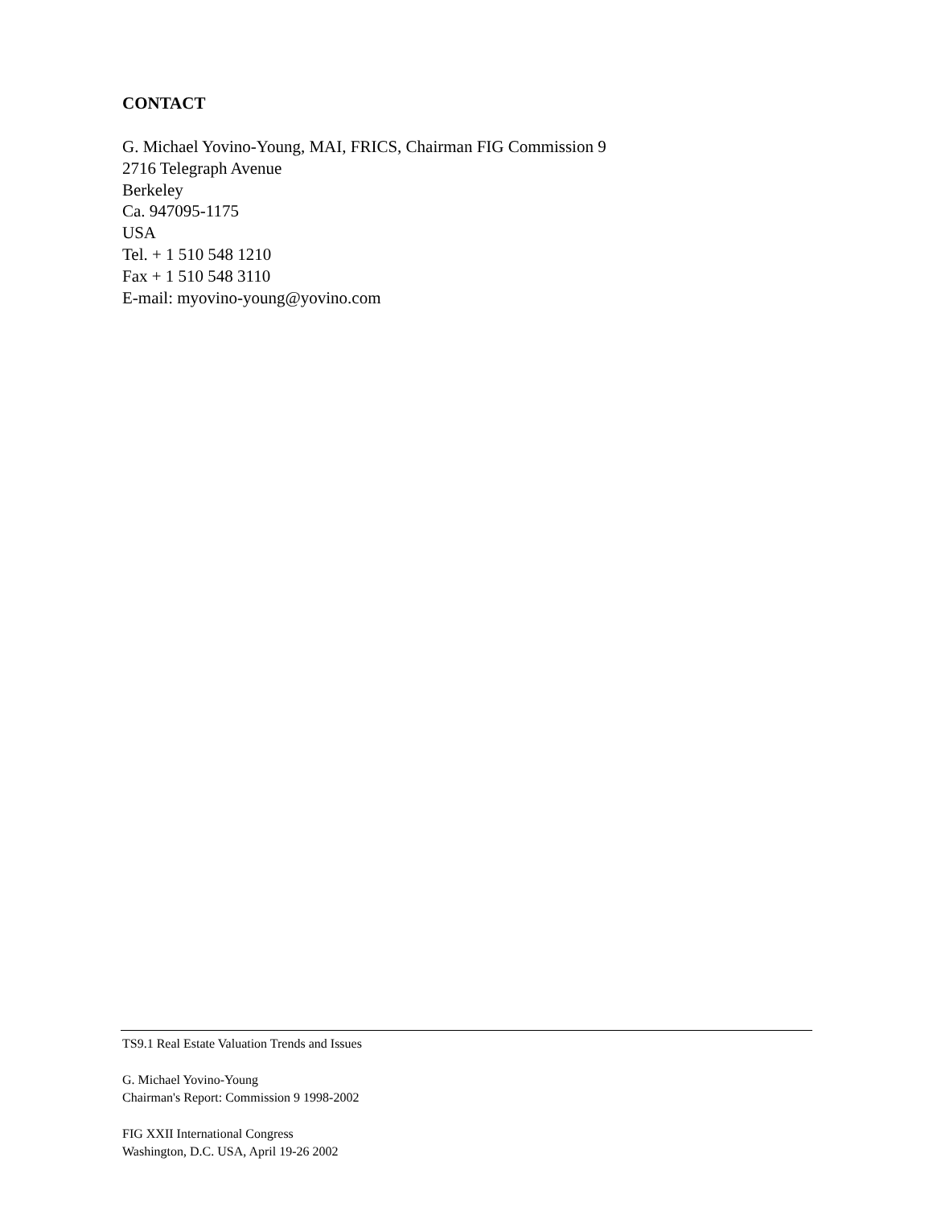CONTACT
G. Michael Yovino-Young, MAI, FRICS, Chairman FIG Commission 9
2716 Telegraph Avenue
Berkeley
Ca. 947095-1175
USA
Tel. + 1 510 548 1210
Fax + 1 510 548 3110
E-mail: myovino-young@yovino.com
TS9.1 Real Estate Valuation Trends and Issues
G. Michael Yovino-Young
Chairman's Report: Commission 9 1998-2002
FIG XXII International Congress
Washington, D.C. USA, April 19-26 2002